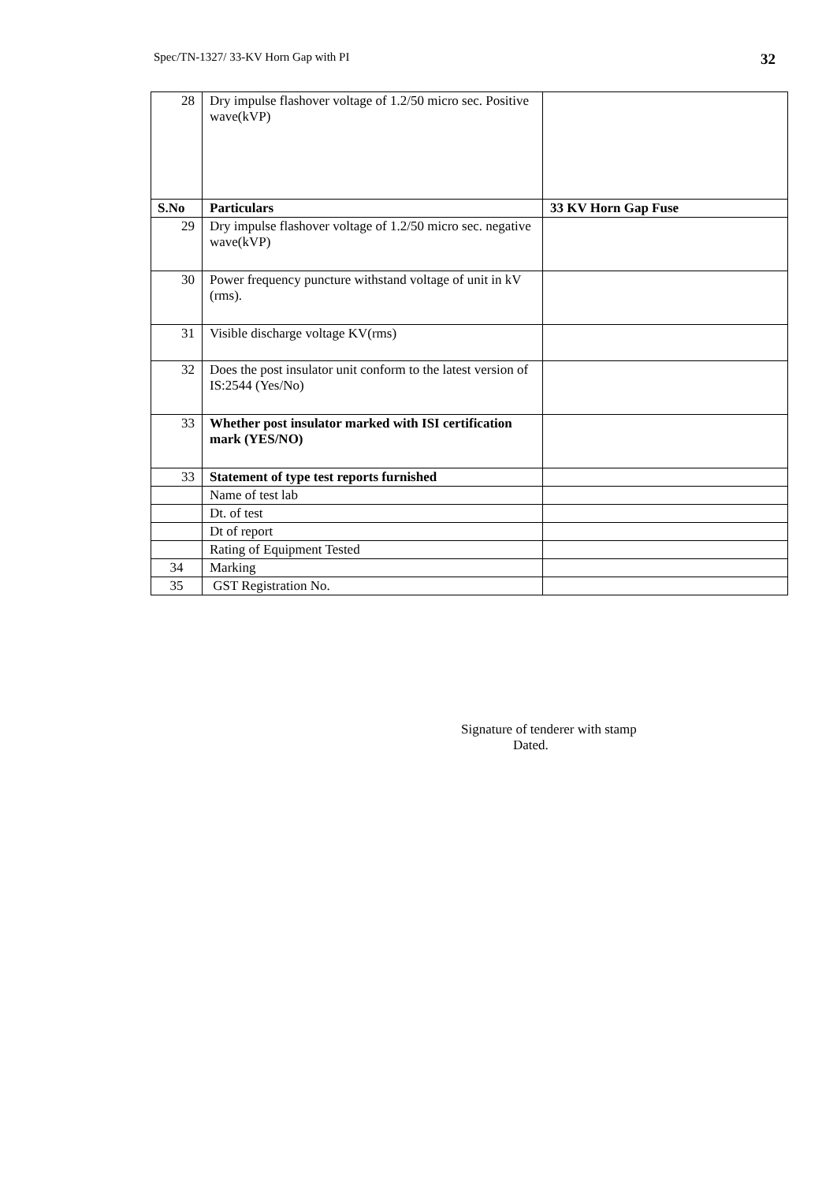Spec/TN-1327/ 33-KV Horn Gap with PI 32
| 28 | Dry impulse flashover voltage of 1.2/50 micro sec. Positive wave(kVP) | |
| S.No | Particulars | 33 KV Horn Gap Fuse |
| 29 | Dry impulse flashover voltage of 1.2/50 micro sec. negative wave(kVP) | |
| 30 | Power frequency puncture withstand voltage of unit in kV (rms). | |
| 31 | Visible discharge voltage KV(rms) | |
| 32 | Does the post insulator unit conform to the latest version of IS:2544 (Yes/No) | |
| 33 | Whether post insulator marked with ISI certification mark (YES/NO) | |
| 33 | Statement of type test reports furnished | |
| | Name of test lab | |
| | Dt. of test | |
| | Dt of report | |
| | Rating of Equipment Tested | |
| 34 | Marking | |
| 35 | GST Registration No. | |
Signature of tenderer with stamp
Dated.